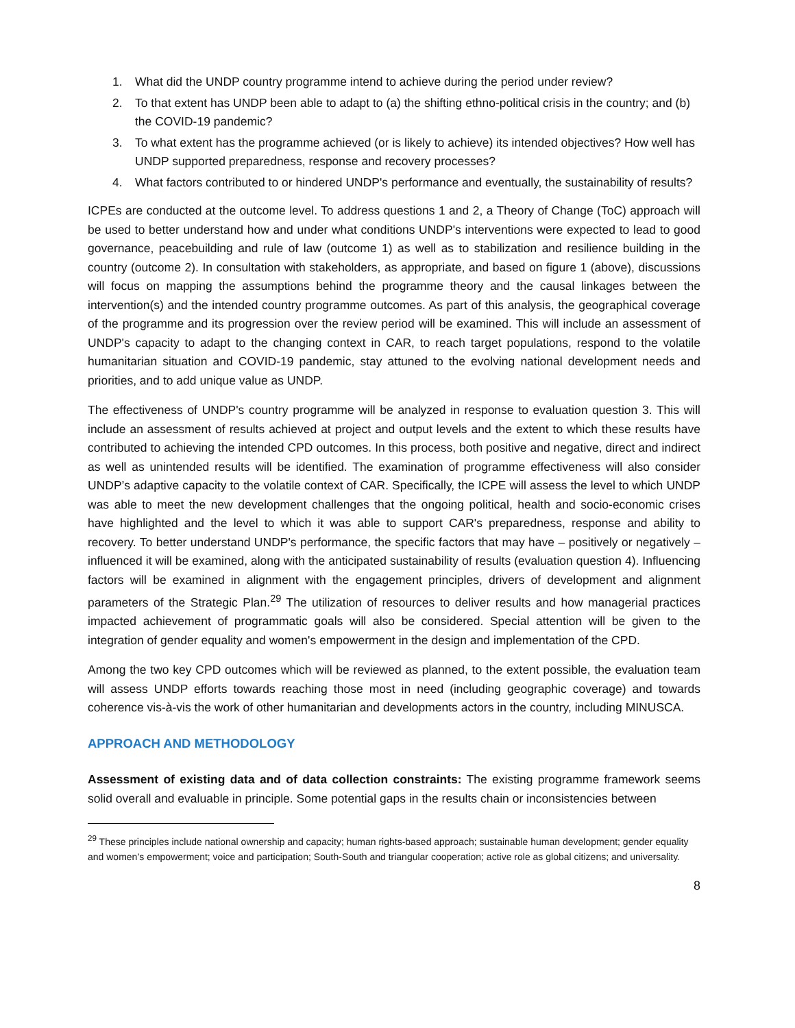1. What did the UNDP country programme intend to achieve during the period under review?
2. To that extent has UNDP been able to adapt to (a) the shifting ethno-political crisis in the country; and (b) the COVID-19 pandemic?
3. To what extent has the programme achieved (or is likely to achieve) its intended objectives? How well has UNDP supported preparedness, response and recovery processes?
4. What factors contributed to or hindered UNDP's performance and eventually, the sustainability of results?
ICPEs are conducted at the outcome level. To address questions 1 and 2, a Theory of Change (ToC) approach will be used to better understand how and under what conditions UNDP's interventions were expected to lead to good governance, peacebuilding and rule of law (outcome 1) as well as to stabilization and resilience building in the country (outcome 2). In consultation with stakeholders, as appropriate, and based on figure 1 (above), discussions will focus on mapping the assumptions behind the programme theory and the causal linkages between the intervention(s) and the intended country programme outcomes. As part of this analysis, the geographical coverage of the programme and its progression over the review period will be examined. This will include an assessment of UNDP's capacity to adapt to the changing context in CAR, to reach target populations, respond to the volatile humanitarian situation and COVID-19 pandemic, stay attuned to the evolving national development needs and priorities, and to add unique value as UNDP.
The effectiveness of UNDP's country programme will be analyzed in response to evaluation question 3. This will include an assessment of results achieved at project and output levels and the extent to which these results have contributed to achieving the intended CPD outcomes. In this process, both positive and negative, direct and indirect as well as unintended results will be identified. The examination of programme effectiveness will also consider UNDP’s adaptive capacity to the volatile context of CAR. Specifically, the ICPE will assess the level to which UNDP was able to meet the new development challenges that the ongoing political, health and socio-economic crises have highlighted and the level to which it was able to support CAR's preparedness, response and ability to recovery. To better understand UNDP's performance, the specific factors that may have – positively or negatively – influenced it will be examined, along with the anticipated sustainability of results (evaluation question 4). Influencing factors will be examined in alignment with the engagement principles, drivers of development and alignment parameters of the Strategic Plan.<sup>29</sup> The utilization of resources to deliver results and how managerial practices impacted achievement of programmatic goals will also be considered. Special attention will be given to the integration of gender equality and women's empowerment in the design and implementation of the CPD.
Among the two key CPD outcomes which will be reviewed as planned, to the extent possible, the evaluation team will assess UNDP efforts towards reaching those most in need (including geographic coverage) and towards coherence vis-à-vis the work of other humanitarian and developments actors in the country, including MINUSCA.
APPROACH AND METHODOLOGY
Assessment of existing data and of data collection constraints: The existing programme framework seems solid overall and evaluable in principle. Some potential gaps in the results chain or inconsistencies between
<sup>29</sup> These principles include national ownership and capacity; human rights-based approach; sustainable human development; gender equality and women’s empowerment; voice and participation; South-South and triangular cooperation; active role as global citizens; and universality.
8